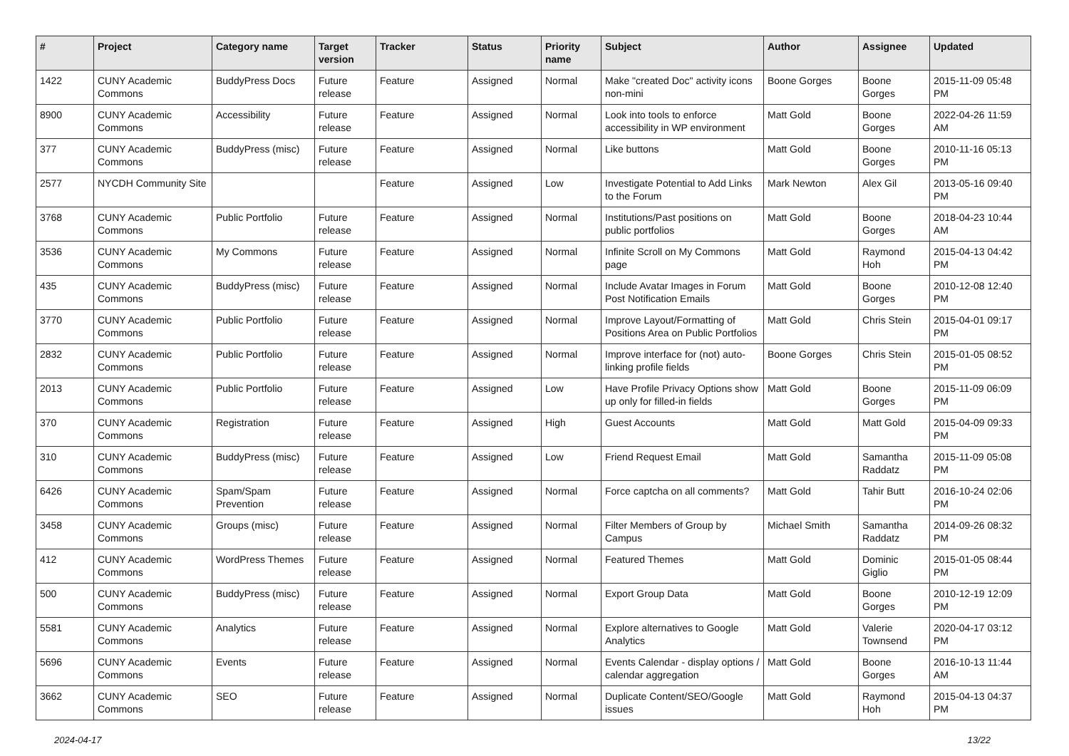| # | Project | Category name | Target version | Tracker | Status | Priority name | Subject | Author | Assignee | Updated |
| --- | --- | --- | --- | --- | --- | --- | --- | --- | --- | --- |
| 1422 | CUNY Academic Commons | BuddyPress Docs | Future release | Feature | Assigned | Normal | Make "created Doc" activity icons non-mini | Boone Gorges | Boone Gorges | 2015-11-09 05:48 PM |
| 8900 | CUNY Academic Commons | Accessibility | Future release | Feature | Assigned | Normal | Look into tools to enforce accessibility in WP environment | Matt Gold | Boone Gorges | 2022-04-26 11:59 AM |
| 377 | CUNY Academic Commons | BuddyPress (misc) | Future release | Feature | Assigned | Normal | Like buttons | Matt Gold | Boone Gorges | 2010-11-16 05:13 PM |
| 2577 | NYCDH Community Site | | | Feature | Assigned | Low | Investigate Potential to Add Links to the Forum | Mark Newton | Alex Gil | 2013-05-16 09:40 PM |
| 3768 | CUNY Academic Commons | Public Portfolio | Future release | Feature | Assigned | Normal | Institutions/Past positions on public portfolios | Matt Gold | Boone Gorges | 2018-04-23 10:44 AM |
| 3536 | CUNY Academic Commons | My Commons | Future release | Feature | Assigned | Normal | Infinite Scroll on My Commons page | Matt Gold | Raymond Hoh | 2015-04-13 04:42 PM |
| 435 | CUNY Academic Commons | BuddyPress (misc) | Future release | Feature | Assigned | Normal | Include Avatar Images in Forum Post Notification Emails | Matt Gold | Boone Gorges | 2010-12-08 12:40 PM |
| 3770 | CUNY Academic Commons | Public Portfolio | Future release | Feature | Assigned | Normal | Improve Layout/Formatting of Positions Area on Public Portfolios | Matt Gold | Chris Stein | 2015-04-01 09:17 PM |
| 2832 | CUNY Academic Commons | Public Portfolio | Future release | Feature | Assigned | Normal | Improve interface for (not) auto-linking profile fields | Boone Gorges | Chris Stein | 2015-01-05 08:52 PM |
| 2013 | CUNY Academic Commons | Public Portfolio | Future release | Feature | Assigned | Low | Have Profile Privacy Options show up only for filled-in fields | Matt Gold | Boone Gorges | 2015-11-09 06:09 PM |
| 370 | CUNY Academic Commons | Registration | Future release | Feature | Assigned | High | Guest Accounts | Matt Gold | Matt Gold | 2015-04-09 09:33 PM |
| 310 | CUNY Academic Commons | BuddyPress (misc) | Future release | Feature | Assigned | Low | Friend Request Email | Matt Gold | Samantha Raddatz | 2015-11-09 05:08 PM |
| 6426 | CUNY Academic Commons | Spam/Spam Prevention | Future release | Feature | Assigned | Normal | Force captcha on all comments? | Matt Gold | Tahir Butt | 2016-10-24 02:06 PM |
| 3458 | CUNY Academic Commons | Groups (misc) | Future release | Feature | Assigned | Normal | Filter Members of Group by Campus | Michael Smith | Samantha Raddatz | 2014-09-26 08:32 PM |
| 412 | CUNY Academic Commons | WordPress Themes | Future release | Feature | Assigned | Normal | Featured Themes | Matt Gold | Dominic Giglio | 2015-01-05 08:44 PM |
| 500 | CUNY Academic Commons | BuddyPress (misc) | Future release | Feature | Assigned | Normal | Export Group Data | Matt Gold | Boone Gorges | 2010-12-19 12:09 PM |
| 5581 | CUNY Academic Commons | Analytics | Future release | Feature | Assigned | Normal | Explore alternatives to Google Analytics | Matt Gold | Valerie Townsend | 2020-04-17 03:12 PM |
| 5696 | CUNY Academic Commons | Events | Future release | Feature | Assigned | Normal | Events Calendar - display options / calendar aggregation | Matt Gold | Boone Gorges | 2016-10-13 11:44 AM |
| 3662 | CUNY Academic Commons | SEO | Future release | Feature | Assigned | Normal | Duplicate Content/SEO/Google issues | Matt Gold | Raymond Hoh | 2015-04-13 04:37 PM |
2024-04-17 13/22